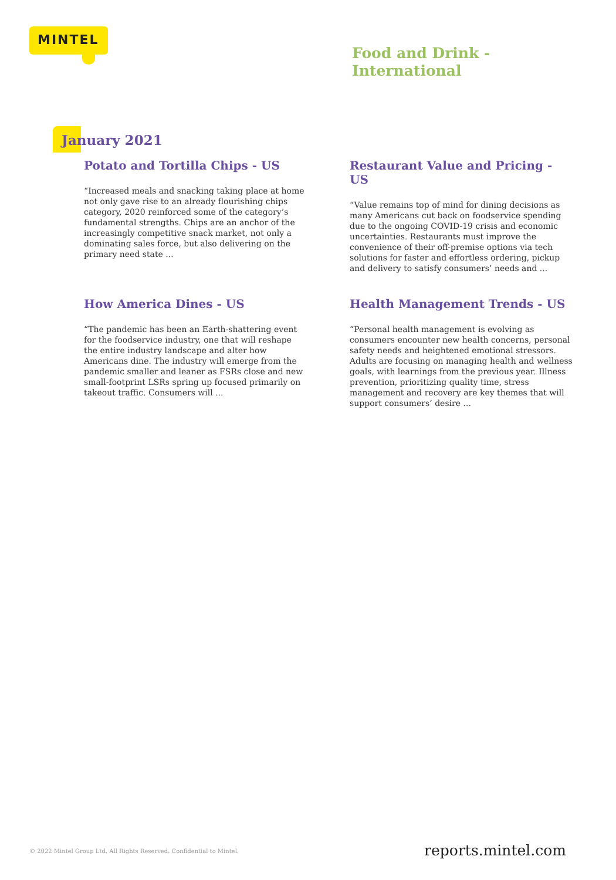MINTEL
Food and Drink -
International
January 2021
Potato and Tortilla Chips - US
“Increased meals and snacking taking place at home not only gave rise to an already flourishing chips category, 2020 reinforced some of the category’s fundamental strengths. Chips are an anchor of the increasingly competitive snack market, not only a dominating sales force, but also delivering on the primary need state ...
Restaurant Value and Pricing - US
“Value remains top of mind for dining decisions as many Americans cut back on foodservice spending due to the ongoing COVID-19 crisis and economic uncertainties. Restaurants must improve the convenience of their off-premise options via tech solutions for faster and effortless ordering, pickup and delivery to satisfy consumers’ needs and ...
How America Dines - US
“The pandemic has been an Earth-shattering event for the foodservice industry, one that will reshape the entire industry landscape and alter how Americans dine. The industry will emerge from the pandemic smaller and leaner as FSRs close and new small-footprint LSRs spring up focused primarily on takeout traffic. Consumers will ...
Health Management Trends - US
“Personal health management is evolving as consumers encounter new health concerns, personal safety needs and heightened emotional stressors. Adults are focusing on managing health and wellness goals, with learnings from the previous year. Illness prevention, prioritizing quality time, stress management and recovery are key themes that will support consumers’ desire ...
© 2022 Mintel Group Ltd. All Rights Reserved. Confidential to Mintel.
reports.mintel.com